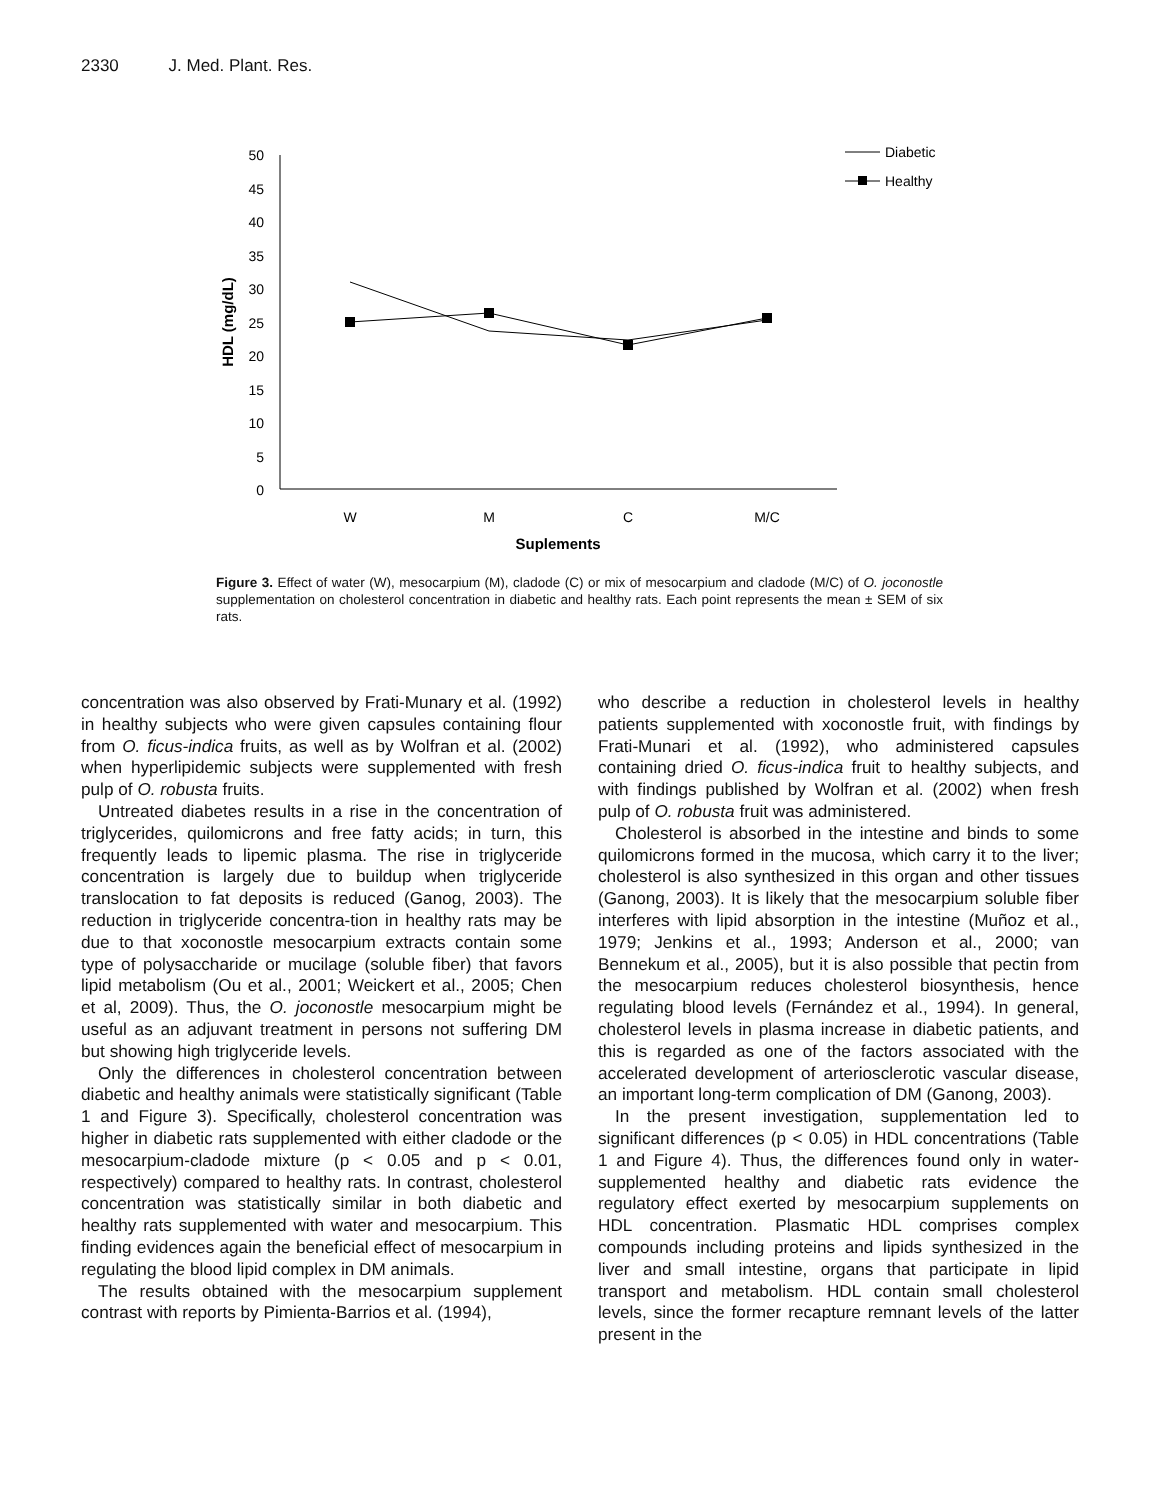2330 J. Med. Plant. Res.
50
45
40
35
30
25
20
15
10
5
0
W
M
C
M/C
Suplements
HDL (mg/dL)
Diabetic
Healthy
Figure 3. Effect of water (W), mesocarpium (M), cladode (C) or mix of mesocarpium and cladode (M/C) of O. joconostle supplementation on cholesterol concentration in diabetic and healthy rats. Each point represents the mean ± SEM of six rats.
concentration was also observed by Frati-Munary et al. (1992) in healthy subjects who were given capsules containing flour from O. ficus-indica fruits, as well as by Wolfran et al. (2002) when hyperlipidemic subjects were supplemented with fresh pulp of O. robusta fruits.
Untreated diabetes results in a rise in the concentration of triglycerides, quilomicrons and free fatty acids; in turn, this frequently leads to lipemic plasma. The rise in triglyceride concentration is largely due to buildup when triglyceride translocation to fat deposits is reduced (Ganog, 2003). The reduction in triglyceride concentra-tion in healthy rats may be due to that xoconostle mesocarpium extracts contain some type of polysaccharide or mucilage (soluble fiber) that favors lipid metabolism (Ou et al., 2001; Weickert et al., 2005; Chen et al, 2009). Thus, the O. joconostle mesocarpium might be useful as an adjuvant treatment in persons not suffering DM but showing high triglyceride levels.
Only the differences in cholesterol concentration between diabetic and healthy animals were statistically significant (Table 1 and Figure 3). Specifically, cholesterol concentration was higher in diabetic rats supplemented with either cladode or the mesocarpium-cladode mixture (p < 0.05 and p < 0.01, respectively) compared to healthy rats. In contrast, cholesterol concentration was statistically similar in both diabetic and healthy rats supplemented with water and mesocarpium. This finding evidences again the beneficial effect of mesocarpium in regulating the blood lipid complex in DM animals.
The results obtained with the mesocarpium supplement contrast with reports by Pimienta-Barrios et al. (1994),
who describe a reduction in cholesterol levels in healthy patients supplemented with xoconostle fruit, with findings by Frati-Munari et al. (1992), who administered capsules containing dried O. ficus-indica fruit to healthy subjects, and with findings published by Wolfran et al. (2002) when fresh pulp of O. robusta fruit was administered.
Cholesterol is absorbed in the intestine and binds to some quilomicrons formed in the mucosa, which carry it to the liver; cholesterol is also synthesized in this organ and other tissues (Ganong, 2003). It is likely that the mesocarpium soluble fiber interferes with lipid absorption in the intestine (Muñoz et al., 1979; Jenkins et al., 1993; Anderson et al., 2000; van Bennekum et al., 2005), but it is also possible that pectin from the mesocarpium reduces cholesterol biosynthesis, hence regulating blood levels (Fernández et al., 1994). In general, cholesterol levels in plasma increase in diabetic patients, and this is regarded as one of the factors associated with the accelerated development of arteriosclerotic vascular disease, an important long-term complication of DM (Ganong, 2003).
In the present investigation, supplementation led to significant differences (p < 0.05) in HDL concentrations (Table 1 and Figure 4). Thus, the differences found only in water-supplemented healthy and diabetic rats evidence the regulatory effect exerted by mesocarpium supplements on HDL concentration. Plasmatic HDL comprises complex compounds including proteins and lipids synthesized in the liver and small intestine, organs that participate in lipid transport and metabolism. HDL contain small cholesterol levels, since the former recapture remnant levels of the latter present in the